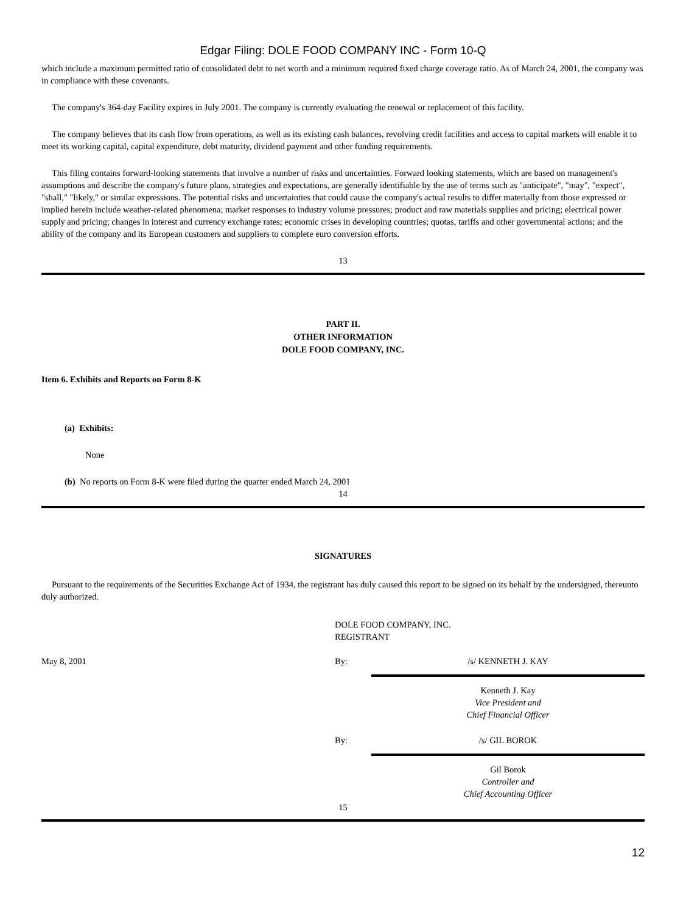Edgar Filing: DOLE FOOD COMPANY INC - Form 10-Q
which include a maximum permitted ratio of consolidated debt to net worth and a minimum required fixed charge coverage ratio. As of March 24, 2001, the company was in compliance with these covenants.
The company's 364-day Facility expires in July 2001. The company is currently evaluating the renewal or replacement of this facility.
The company believes that its cash flow from operations, as well as its existing cash balances, revolving credit facilities and access to capital markets will enable it to meet its working capital, capital expenditure, debt maturity, dividend payment and other funding requirements.
This filing contains forward-looking statements that involve a number of risks and uncertainties. Forward looking statements, which are based on management's assumptions and describe the company's future plans, strategies and expectations, are generally identifiable by the use of terms such as "anticipate", "may", "expect", "shall," "likely," or similar expressions. The potential risks and uncertainties that could cause the company's actual results to differ materially from those expressed or implied herein include weather-related phenomena; market responses to industry volume pressures; product and raw materials supplies and pricing; electrical power supply and pricing; changes in interest and currency exchange rates; economic crises in developing countries; quotas, tariffs and other governmental actions; and the ability of the company and its European customers and suppliers to complete euro conversion efforts.
13
PART II.
OTHER INFORMATION
DOLE FOOD COMPANY, INC.
Item 6. Exhibits and Reports on Form 8-K
(a) Exhibits:
None
(b) No reports on Form 8-K were filed during the quarter ended March 24, 2001
14
SIGNATURES
Pursuant to the requirements of the Securities Exchange Act of 1934, the registrant has duly caused this report to be signed on its behalf by the undersigned, thereunto duly authorized.
| | DOLE FOOD COMPANY, INC. REGISTRANT | |
| May 8, 2001 | By: | /s/ KENNETH J. KAY |
| | | Kenneth J. Kay Vice President and Chief Financial Officer |
| | By: | /s/ GIL BOROK |
| | | Gil Borok Controller and Chief Accounting Officer |
15
12